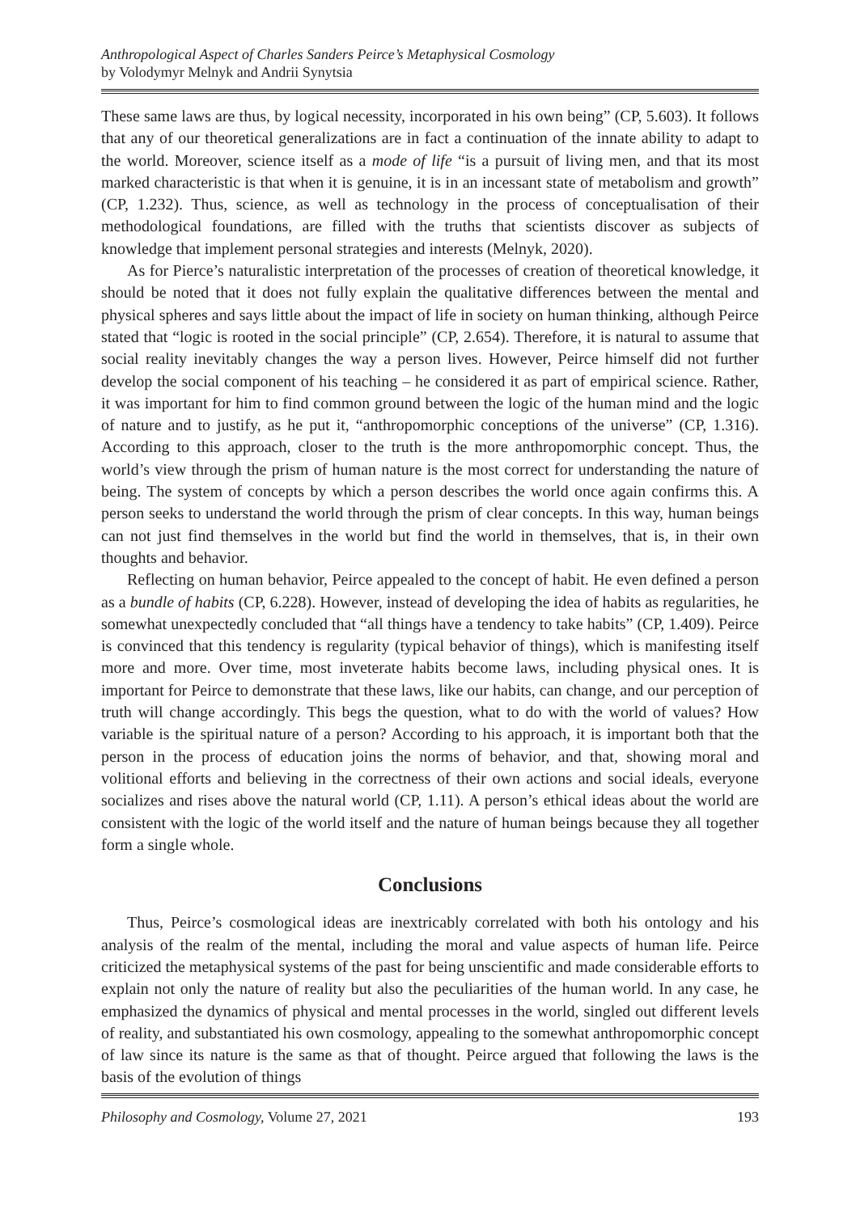Anthropological Aspect of Charles Sanders Peirce’s Metaphysical Cosmology
by Volodymyr Melnyk and Andrii Synytsia
These same laws are thus, by logical necessity, incorporated in his own being” (CP, 5.603). It follows that any of our theoretical generalizations are in fact a continuation of the innate ability to adapt to the world. Moreover, science itself as a mode of life “is a pursuit of living men, and that its most marked characteristic is that when it is genuine, it is in an incessant state of metabolism and growth” (CP, 1.232). Thus, science, as well as technology in the process of conceptualisation of their methodological foundations, are filled with the truths that scientists discover as subjects of knowledge that implement personal strategies and interests (Melnyk, 2020).
As for Pierce’s naturalistic interpretation of the processes of creation of theoretical knowledge, it should be noted that it does not fully explain the qualitative differences between the mental and physical spheres and says little about the impact of life in society on human thinking, although Peirce stated that “logic is rooted in the social principle” (CP, 2.654). Therefore, it is natural to assume that social reality inevitably changes the way a person lives. However, Peirce himself did not further develop the social component of his teaching – he considered it as part of empirical science. Rather, it was important for him to find common ground between the logic of the human mind and the logic of nature and to justify, as he put it, “anthropomorphic conceptions of the universe” (CP, 1.316). According to this approach, closer to the truth is the more anthropomorphic concept. Thus, the world’s view through the prism of human nature is the most correct for understanding the nature of being. The system of concepts by which a person describes the world once again confirms this. A person seeks to understand the world through the prism of clear concepts. In this way, human beings can not just find themselves in the world but find the world in themselves, that is, in their own thoughts and behavior.
Reflecting on human behavior, Peirce appealed to the concept of habit. He even defined a person as a bundle of habits (CP, 6.228). However, instead of developing the idea of habits as regularities, he somewhat unexpectedly concluded that “all things have a tendency to take habits” (CP, 1.409). Peirce is convinced that this tendency is regularity (typical behavior of things), which is manifesting itself more and more. Over time, most inveterate habits become laws, including physical ones. It is important for Peirce to demonstrate that these laws, like our habits, can change, and our perception of truth will change accordingly. This begs the question, what to do with the world of values? How variable is the spiritual nature of a person? According to his approach, it is important both that the person in the process of education joins the norms of behavior, and that, showing moral and volitional efforts and believing in the correctness of their own actions and social ideals, everyone socializes and rises above the natural world (CP, 1.11). A person’s ethical ideas about the world are consistent with the logic of the world itself and the nature of human beings because they all together form a single whole.
Conclusions
Thus, Peirce’s cosmological ideas are inextricably correlated with both his ontology and his analysis of the realm of the mental, including the moral and value aspects of human life. Peirce criticized the metaphysical systems of the past for being unscientific and made considerable efforts to explain not only the nature of reality but also the peculiarities of the human world. In any case, he emphasized the dynamics of physical and mental processes in the world, singled out different levels of reality, and substantiated his own cosmology, appealing to the somewhat anthropomorphic concept of law since its nature is the same as that of thought. Peirce argued that following the laws is the basis of the evolution of things
Philosophy and Cosmology, Volume 27, 2021 193